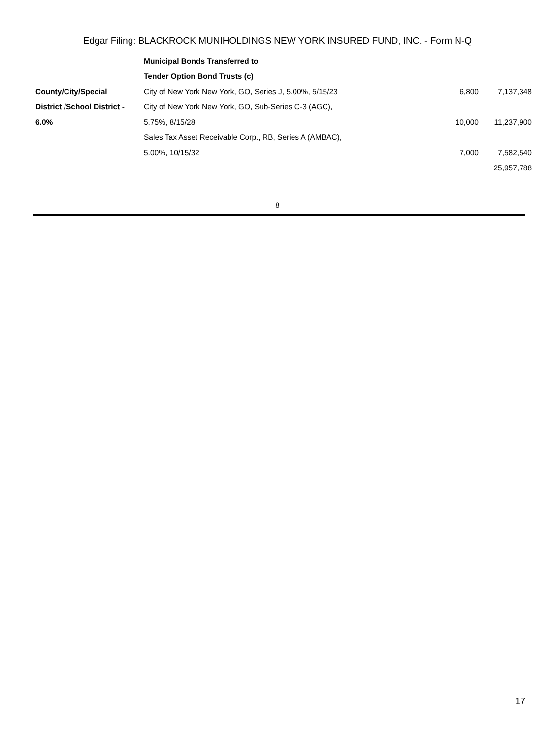Edgar Filing: BLACKROCK MUNIHOLDINGS NEW YORK INSURED FUND, INC. - Form N-Q
| | Municipal Bonds Transferred to | | |
| | Tender Option Bond Trusts (c) | | |
| County/City/Special | City of New York New York, GO, Series J, 5.00%, 5/15/23 | 6,800 | 7,137,348 |
| District /School District - | City of New York New York, GO, Sub-Series C-3 (AGC), | | |
| 6.0% | 5.75%, 8/15/28 | 10,000 | 11,237,900 |
| | Sales Tax Asset Receivable Corp., RB, Series A (AMBAC), | | |
| | 5.00%, 10/15/32 | 7,000 | 7,582,540 |
| | | | 25,957,788 |
8
17